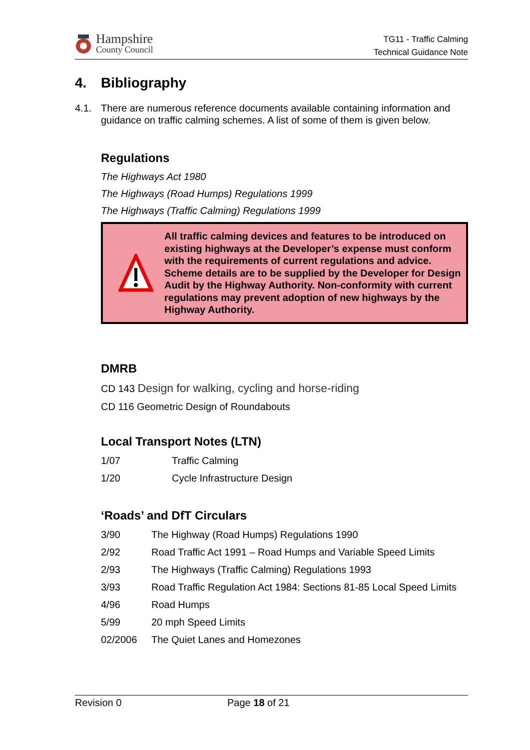Hampshire
County Council
TG11 - Traffic Calming
Technical Guidance Note
4. Bibliography
4.1. There are numerous reference documents available containing information and guidance on traffic calming schemes. A list of some of them is given below.
Regulations
The Highways Act 1980
The Highways (Road Humps) Regulations 1999
The Highways (Traffic Calming) Regulations 1999
All traffic calming devices and features to be introduced on existing highways at the Developer’s expense must conform with the requirements of current regulations and advice. Scheme details are to be supplied by the Developer for Design Audit by the Highway Authority. Non-conformity with current regulations may prevent adoption of new highways by the Highway Authority.
DMRB
CD 143 Design for walking, cycling and horse-riding
CD 116 Geometric Design of Roundabouts
Local Transport Notes (LTN)
| 1/07 | Traffic Calming |
| 1/20 | Cycle Infrastructure Design |
‘Roads’ and DfT Circulars
| 3/90 | The Highway (Road Humps) Regulations 1990 |
| 2/92 | Road Traffic Act 1991 – Road Humps and Variable Speed Limits |
| 2/93 | The Highways (Traffic Calming) Regulations 1993 |
| 3/93 | Road Traffic Regulation Act 1984: Sections 81-85 Local Speed Limits |
| 4/96 | Road Humps |
| 5/99 | 20 mph Speed Limits |
| 02/2006 | The Quiet Lanes and Homezones |
Revision 0 Page 18 of 21